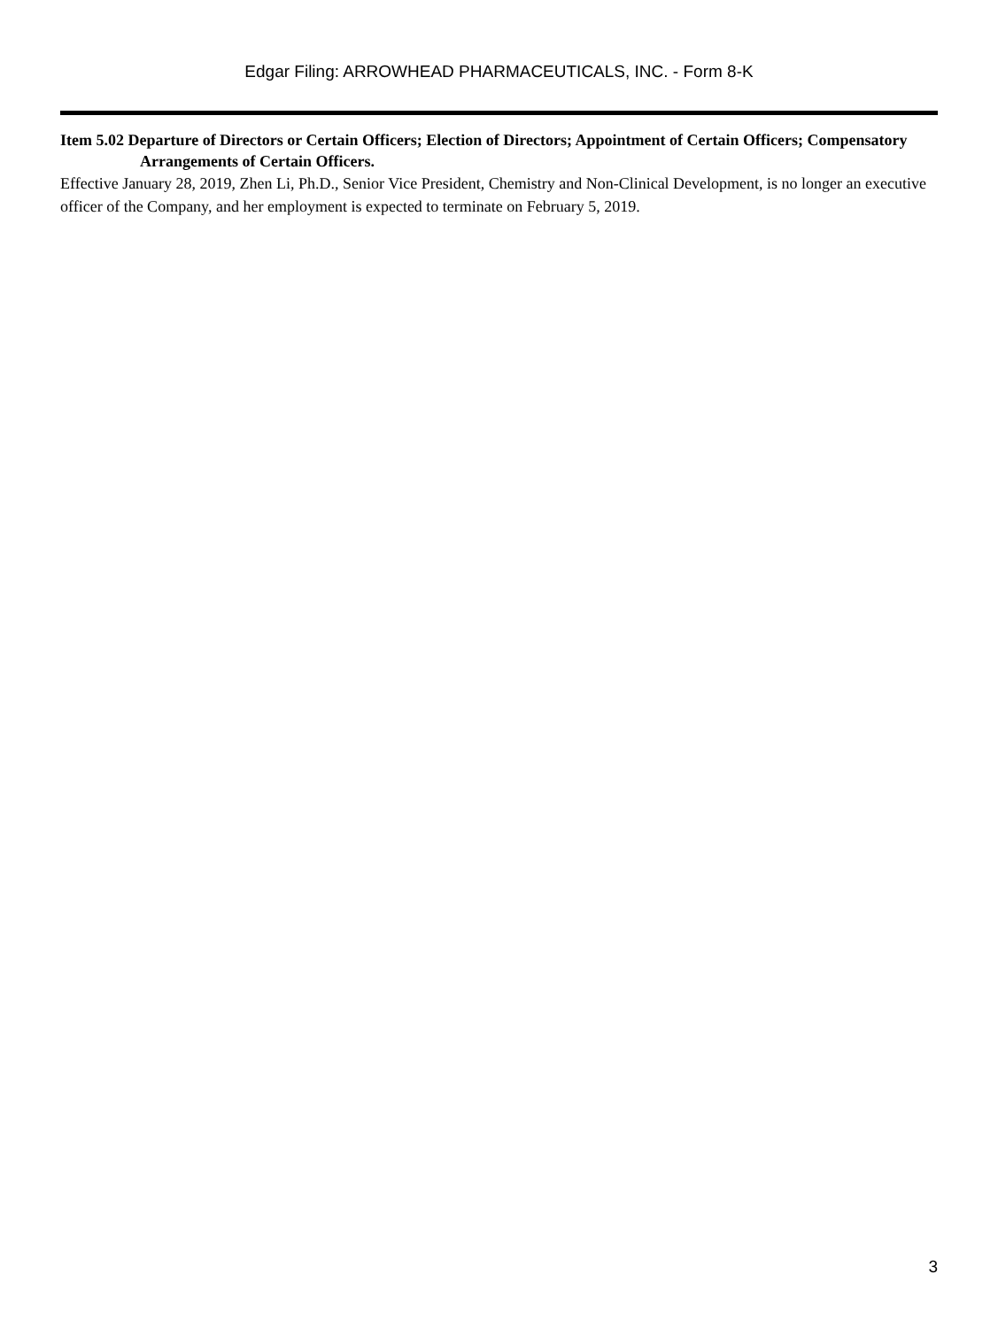Edgar Filing: ARROWHEAD PHARMACEUTICALS, INC. - Form 8-K
Item 5.02 Departure of Directors or Certain Officers; Election of Directors; Appointment of Certain Officers; Compensatory Arrangements of Certain Officers.
Effective January 28, 2019, Zhen Li, Ph.D., Senior Vice President, Chemistry and Non-Clinical Development, is no longer an executive officer of the Company, and her employment is expected to terminate on February 5, 2019.
3